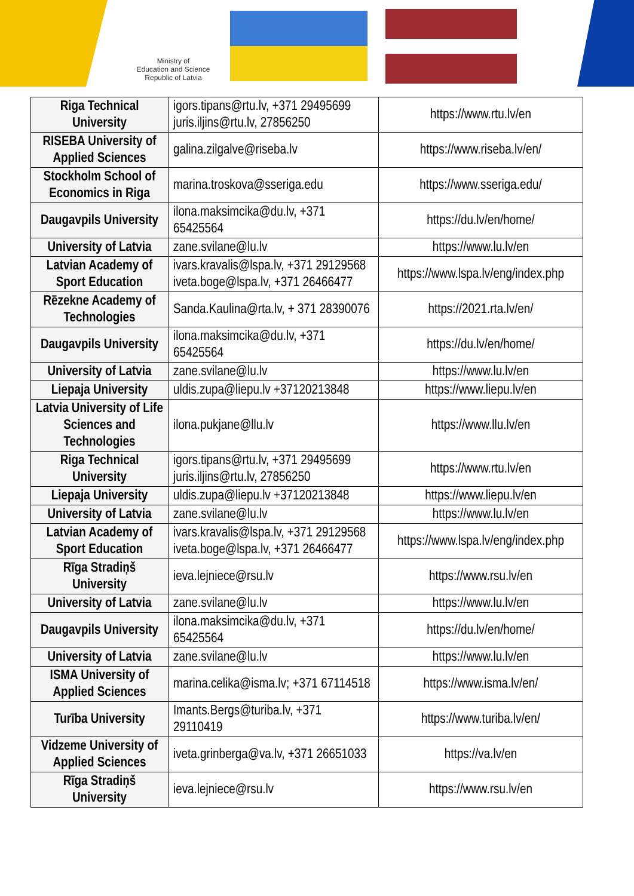Ministry of
Education and Science
Republic of Latvia
| Riga Technical University | igors.tipans@rtu.lv, +371 29495699 juris.iljins@rtu.lv, 27856250 | https://www.rtu.lv/en |
| RISEBA University of Applied Sciences | galina.zilgalve@riseba.lv | https://www.riseba.lv/en/ |
| Stockholm School of Economics in Riga | marina.troskova@sseriga.edu | https://www.sseriga.edu/ |
| Daugavpils University | ilona.maksimcika@du.lv, +371 65425564 | https://du.lv/en/home/ |
| University of Latvia | zane.svilane@lu.lv | https://www.lu.lv/en |
| Latvian Academy of Sport Education | ivars.kravalis@lspa.lv, +371 29129568 iveta.boge@lspa.lv, +371 26466477 | https://www.lspa.lv/eng/index.php |
| Rēzekne Academy of Technologies | Sanda.Kaulina@rta.lv, + 371 28390076 | https://2021.rta.lv/en/ |
| Daugavpils University | ilona.maksimcika@du.lv, +371 65425564 | https://du.lv/en/home/ |
| University of Latvia | zane.svilane@lu.lv | https://www.lu.lv/en |
| Liepaja University | uldis.zupa@liepu.lv +37120213848 | https://www.liepu.lv/en |
| Latvia University of Life Sciences and Technologies | ilona.pukjane@llu.lv | https://www.llu.lv/en |
| Riga Technical University | igors.tipans@rtu.lv, +371 29495699 juris.iljins@rtu.lv, 27856250 | https://www.rtu.lv/en |
| Liepaja University | uldis.zupa@liepu.lv +37120213848 | https://www.liepu.lv/en |
| University of Latvia | zane.svilane@lu.lv | https://www.lu.lv/en |
| Latvian Academy of Sport Education | ivars.kravalis@lspa.lv, +371 29129568 iveta.boge@lspa.lv, +371 26466477 | https://www.lspa.lv/eng/index.php |
| Rīga Stradiņš University | ieva.lejniece@rsu.lv | https://www.rsu.lv/en |
| University of Latvia | zane.svilane@lu.lv | https://www.lu.lv/en |
| Daugavpils University | ilona.maksimcika@du.lv, +371 65425564 | https://du.lv/en/home/ |
| University of Latvia | zane.svilane@lu.lv | https://www.lu.lv/en |
| ISMA University of Applied Sciences | marina.celika@isma.lv; +371 67114518 | https://www.isma.lv/en/ |
| Turība University | Imants.Bergs@turiba.lv, +371 29110419 | https://www.turiba.lv/en/ |
| Vidzeme University of Applied Sciences | iveta.grinberga@va.lv, +371 26651033 | https://va.lv/en |
| Rīga Stradiņš University | ieva.lejniece@rsu.lv | https://www.rsu.lv/en |